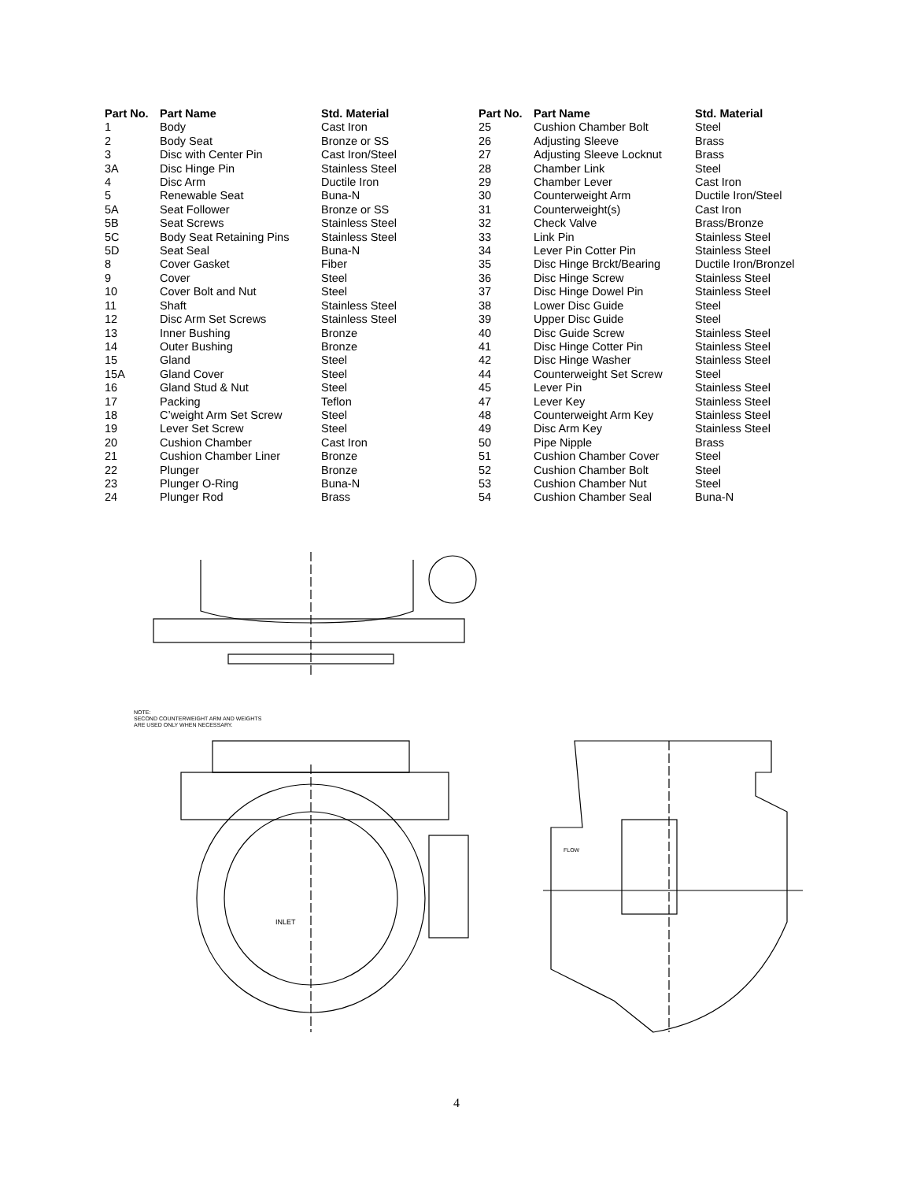| Part No. | Part Name | Std. Material |
| --- | --- | --- |
| 1 | Body | Cast Iron |
| 2 | Body Seat | Bronze or SS |
| 3 | Disc with Center Pin | Cast Iron/Steel |
| 3A | Disc Hinge Pin | Stainless Steel |
| 4 | Disc Arm | Ductile Iron |
| 5 | Renewable Seat | Buna-N |
| 5A | Seat Follower | Bronze or SS |
| 5B | Seat Screws | Stainless Steel |
| 5C | Body Seat Retaining Pins | Stainless Steel |
| 5D | Seat Seal | Buna-N |
| 8 | Cover Gasket | Fiber |
| 9 | Cover | Steel |
| 10 | Cover Bolt and Nut | Steel |
| 11 | Shaft | Stainless Steel |
| 12 | Disc Arm Set Screws | Stainless Steel |
| 13 | Inner Bushing | Bronze |
| 14 | Outer Bushing | Bronze |
| 15 | Gland | Steel |
| 15A | Gland Cover | Steel |
| 16 | Gland Stud & Nut | Steel |
| 17 | Packing | Teflon |
| 18 | C’weight Arm Set Screw | Steel |
| 19 | Lever Set Screw | Steel |
| 20 | Cushion Chamber | Cast Iron |
| 21 | Cushion Chamber Liner | Bronze |
| 22 | Plunger | Bronze |
| 23 | Plunger O-Ring | Buna-N |
| 24 | Plunger Rod | Brass |
| Part No. | Part Name | Std. Material |
| --- | --- | --- |
| 25 | Cushion Chamber Bolt | Steel |
| 26 | Adjusting Sleeve | Brass |
| 27 | Adjusting Sleeve Locknut | Brass |
| 28 | Chamber Link | Steel |
| 29 | Chamber Lever | Cast Iron |
| 30 | Counterweight Arm | Ductile Iron/Steel |
| 31 | Counterweight(s) | Cast Iron |
| 32 | Check Valve | Brass/Bronze |
| 33 | Link Pin | Stainless Steel |
| 34 | Lever Pin Cotter Pin | Stainless Steel |
| 35 | Disc Hinge Brckt/Bearing | Ductile Iron/Bronzel |
| 36 | Disc Hinge Screw | Stainless Steel |
| 37 | Disc Hinge Dowel Pin | Stainless Steel |
| 38 | Lower Disc Guide | Steel |
| 39 | Upper Disc Guide | Steel |
| 40 | Disc Guide Screw | Stainless Steel |
| 41 | Disc Hinge Cotter Pin | Stainless Steel |
| 42 | Disc Hinge Washer | Stainless Steel |
| 44 | Counterweight Set Screw | Steel |
| 45 | Lever Pin | Stainless Steel |
| 47 | Lever Key | Stainless Steel |
| 48 | Counterweight Arm Key | Stainless Steel |
| 49 | Disc Arm Key | Stainless Steel |
| 50 | Pipe Nipple | Brass |
| 51 | Cushion Chamber Cover | Steel |
| 52 | Cushion Chamber Bolt | Steel |
| 53 | Cushion Chamber Nut | Steel |
| 54 | Cushion Chamber Seal | Buna-N |
NOTE:
SECOND COUNTERWEIGHT ARM AND WEIGHTS
ARE USED ONLY WHEN NECESSARY.
INLET
FLOW
4